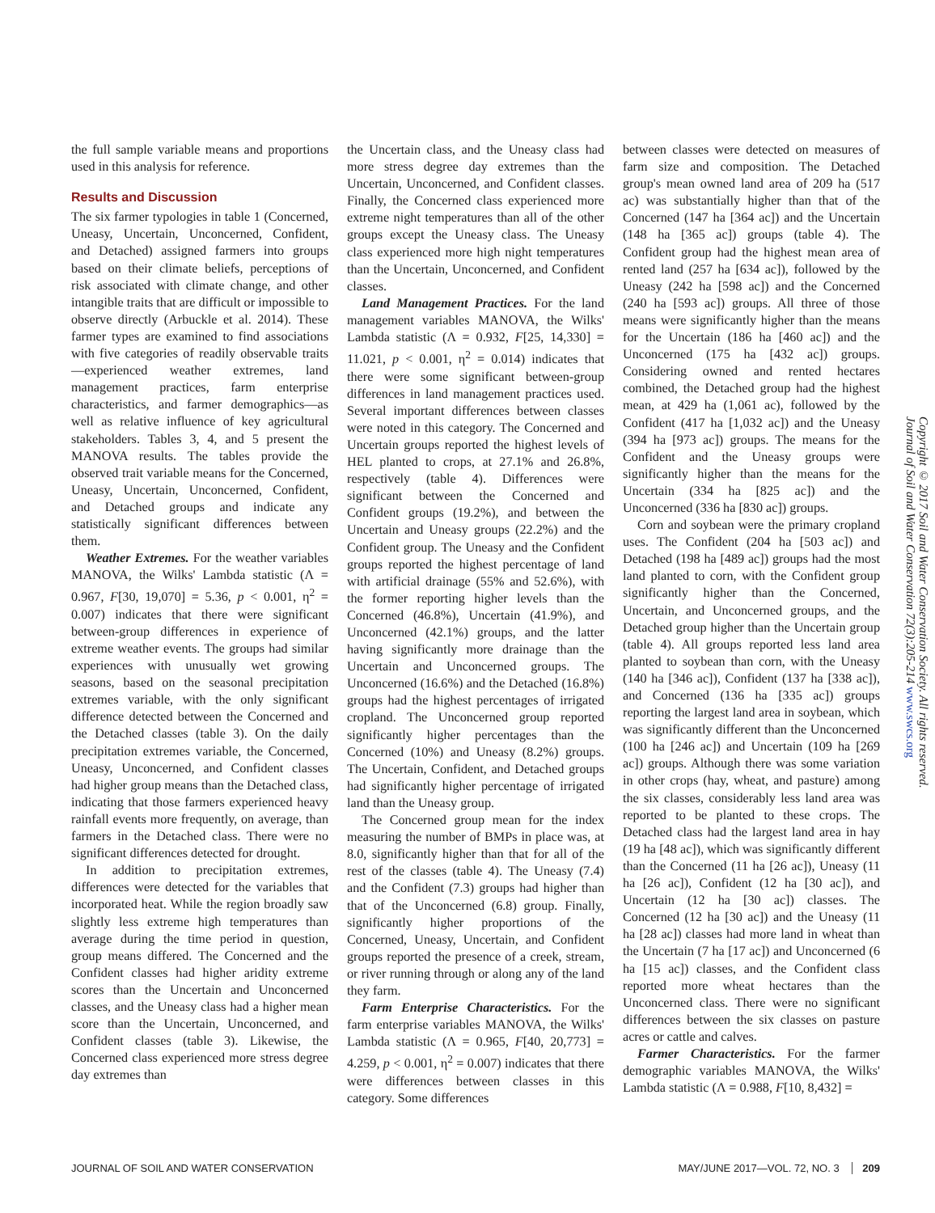the full sample variable means and proportions used in this analysis for reference.
Results and Discussion
The six farmer typologies in table 1 (Concerned, Uneasy, Uncertain, Unconcerned, Confident, and Detached) assigned farmers into groups based on their climate beliefs, perceptions of risk associated with climate change, and other intangible traits that are difficult or impossible to observe directly (Arbuckle et al. 2014). These farmer types are examined to find associations with five categories of readily observable traits—experienced weather extremes, land management practices, farm enterprise characteristics, and farmer demographics—as well as relative influence of key agricultural stakeholders. Tables 3, 4, and 5 present the MANOVA results. The tables provide the observed trait variable means for the Concerned, Uneasy, Uncertain, Unconcerned, Confident, and Detached groups and indicate any statistically significant differences between them.
Weather Extremes. For the weather variables MANOVA, the Wilks' Lambda statistic (Λ = 0.967, F[30, 19,070] = 5.36, p < 0.001, η<sup>2</sup> = 0.007) indicates that there were significant between-group differences in experience of extreme weather events. The groups had similar experiences with unusually wet growing seasons, based on the seasonal precipitation extremes variable, with the only significant difference detected between the Concerned and the Detached classes (table 3). On the daily precipitation extremes variable, the Concerned, Uneasy, Unconcerned, and Confident classes had higher group means than the Detached class, indicating that those farmers experienced heavy rainfall events more frequently, on average, than farmers in the Detached class. There were no significant differences detected for drought.
In addition to precipitation extremes, differences were detected for the variables that incorporated heat. While the region broadly saw slightly less extreme high temperatures than average during the time period in question, group means differed. The Concerned and the Confident classes had higher aridity extreme scores than the Uncertain and Unconcerned classes, and the Uneasy class had a higher mean score than the Uncertain, Unconcerned, and Confident classes (table 3). Likewise, the Concerned class experienced more stress degree day extremes than
the Uncertain class, and the Uneasy class had more stress degree day extremes than the Uncertain, Unconcerned, and Confident classes. Finally, the Concerned class experienced more extreme night temperatures than all of the other groups except the Uneasy class. The Uneasy class experienced more high night temperatures than the Uncertain, Unconcerned, and Confident classes.
Land Management Practices. For the land management variables MANOVA, the Wilks' Lambda statistic (Λ = 0.932, F[25, 14,330] = 11.021, p < 0.001, η<sup>2</sup> = 0.014) indicates that there were some significant between-group differences in land management practices used. Several important differences between classes were noted in this category. The Concerned and Uncertain groups reported the highest levels of HEL planted to crops, at 27.1% and 26.8%, respectively (table 4). Differences were significant between the Concerned and Confident groups (19.2%), and between the Uncertain and Uneasy groups (22.2%) and the Confident group. The Uneasy and the Confident groups reported the highest percentage of land with artificial drainage (55% and 52.6%), with the former reporting higher levels than the Concerned (46.8%), Uncertain (41.9%), and Unconcerned (42.1%) groups, and the latter having significantly more drainage than the Uncertain and Unconcerned groups. The Unconcerned (16.6%) and the Detached (16.8%) groups had the highest percentages of irrigated cropland. The Unconcerned group reported significantly higher percentages than the Concerned (10%) and Uneasy (8.2%) groups. The Uncertain, Confident, and Detached groups had significantly higher percentage of irrigated land than the Uneasy group.
The Concerned group mean for the index measuring the number of BMPs in place was, at 8.0, significantly higher than that for all of the rest of the classes (table 4). The Uneasy (7.4) and the Confident (7.3) groups had higher than that of the Unconcerned (6.8) group. Finally, significantly higher proportions of the Concerned, Uneasy, Uncertain, and Confident groups reported the presence of a creek, stream, or river running through or along any of the land they farm.
Farm Enterprise Characteristics. For the farm enterprise variables MANOVA, the Wilks' Lambda statistic (Λ = 0.965, F[40, 20,773] = 4.259, p < 0.001, η<sup>2</sup> = 0.007) indicates that there were differences between classes in this category. Some differences
between classes were detected on measures of farm size and composition. The Detached group's mean owned land area of 209 ha (517 ac) was substantially higher than that of the Concerned (147 ha [364 ac]) and the Uncertain (148 ha [365 ac]) groups (table 4). The Confident group had the highest mean area of rented land (257 ha [634 ac]), followed by the Uneasy (242 ha [598 ac]) and the Concerned (240 ha [593 ac]) groups. All three of those means were significantly higher than the means for the Uncertain (186 ha [460 ac]) and the Unconcerned (175 ha [432 ac]) groups. Considering owned and rented hectares combined, the Detached group had the highest mean, at 429 ha (1,061 ac), followed by the Confident (417 ha [1,032 ac]) and the Uneasy (394 ha [973 ac]) groups. The means for the Confident and the Uneasy groups were significantly higher than the means for the Uncertain (334 ha [825 ac]) and the Unconcerned (336 ha [830 ac]) groups.
Corn and soybean were the primary cropland uses. The Confident (204 ha [503 ac]) and Detached (198 ha [489 ac]) groups had the most land planted to corn, with the Confident group significantly higher than the Concerned, Uncertain, and Unconcerned groups, and the Detached group higher than the Uncertain group (table 4). All groups reported less land area planted to soybean than corn, with the Uneasy (140 ha [346 ac]), Confident (137 ha [338 ac]), and Concerned (136 ha [335 ac]) groups reporting the largest land area in soybean, which was significantly different than the Unconcerned (100 ha [246 ac]) and Uncertain (109 ha [269 ac]) groups. Although there was some variation in other crops (hay, wheat, and pasture) among the six classes, considerably less land area was reported to be planted to these crops. The Detached class had the largest land area in hay (19 ha [48 ac]), which was significantly different than the Concerned (11 ha [26 ac]), Uneasy (11 ha [26 ac]), Confident (12 ha [30 ac]), and Uncertain (12 ha [30 ac]) classes. The Concerned (12 ha [30 ac]) and the Uneasy (11 ha [28 ac]) classes had more land in wheat than the Uncertain (7 ha [17 ac]) and Unconcerned (6 ha [15 ac]) classes, and the Confident class reported more wheat hectares than the Unconcerned class. There were no significant differences between the six classes on pasture acres or cattle and calves.
Farmer Characteristics. For the farmer demographic variables MANOVA, the Wilks' Lambda statistic (Λ = 0.988, F[10, 8,432] =
Copyright © 2017 Soil and Water Conservation Society. All rights reserved.
Journal of Soil and Water Conservation 72(3):205-214 www.swcs.org
JOURNAL OF SOIL AND WATER CONSERVATION MAY/JUNE 2017—VOL. 72, NO. 3 209